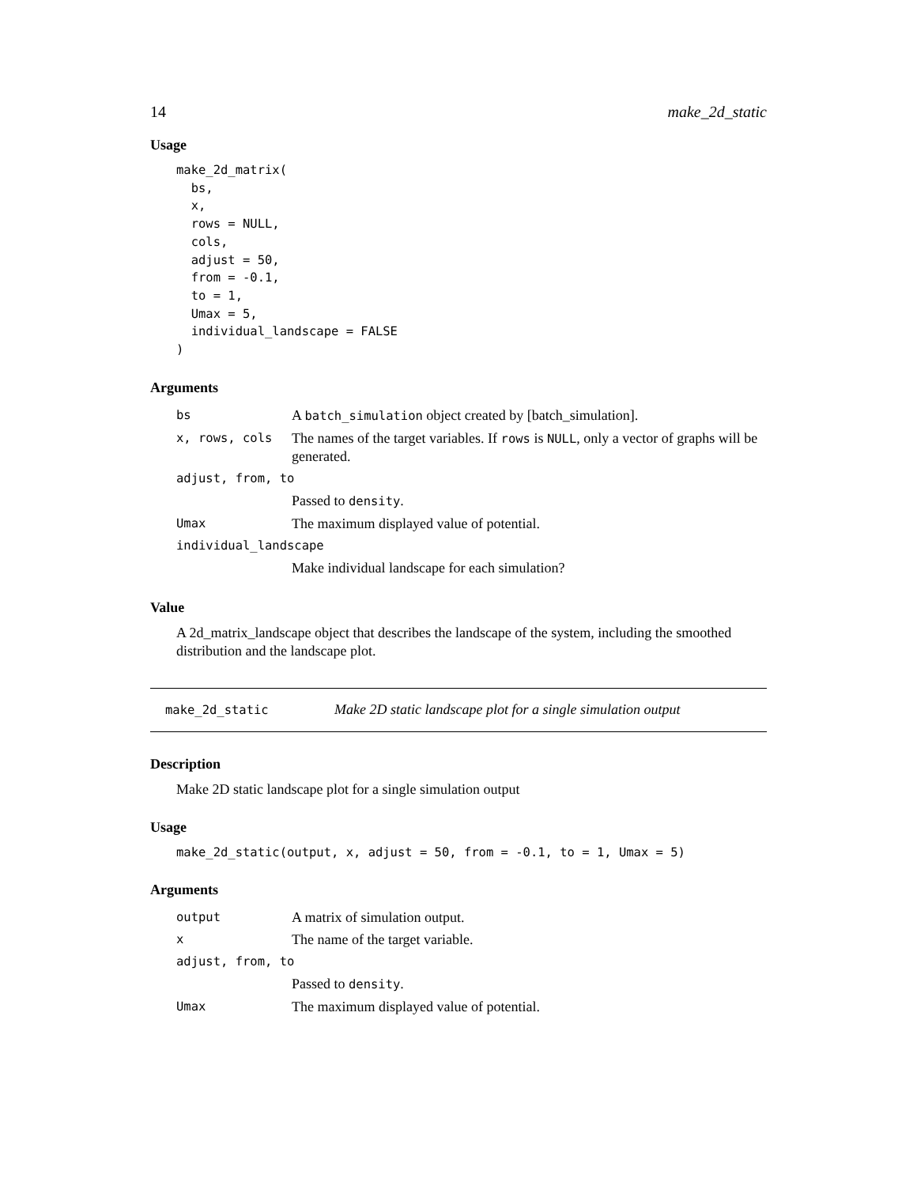14 make_2d_static
Usage
make_2d_matrix(
  bs,
  x,
  rows = NULL,
  cols,
  adjust = 50,
  from = -0.1,
  to = 1,
  Umax = 5,
  individual_landscape = FALSE
)
Arguments
| bs | A batch_simulation object created by [batch_simulation]. |
| x, rows, cols | The names of the target variables. If rows is NULL , only a vector of graphs will be generated. |
| adjust, from, to | |
| | Passed to density . |
| Umax | The maximum displayed value of potential. |
| individual_landscape | |
| | Make individual landscape for each simulation? |
Value
A 2d_matrix_landscape object that describes the landscape of the system, including the smoothed distribution and the landscape plot.
make_2d_static Make 2D static landscape plot for a single simulation output
Description
Make 2D static landscape plot for a single simulation output
Usage
make_2d_static(output, x, adjust = 50, from = -0.1, to = 1, Umax = 5)
Arguments
| output | A matrix of simulation output. |
| x | The name of the target variable. |
| adjust, from, to | |
| | Passed to density . |
| Umax | The maximum displayed value of potential. |